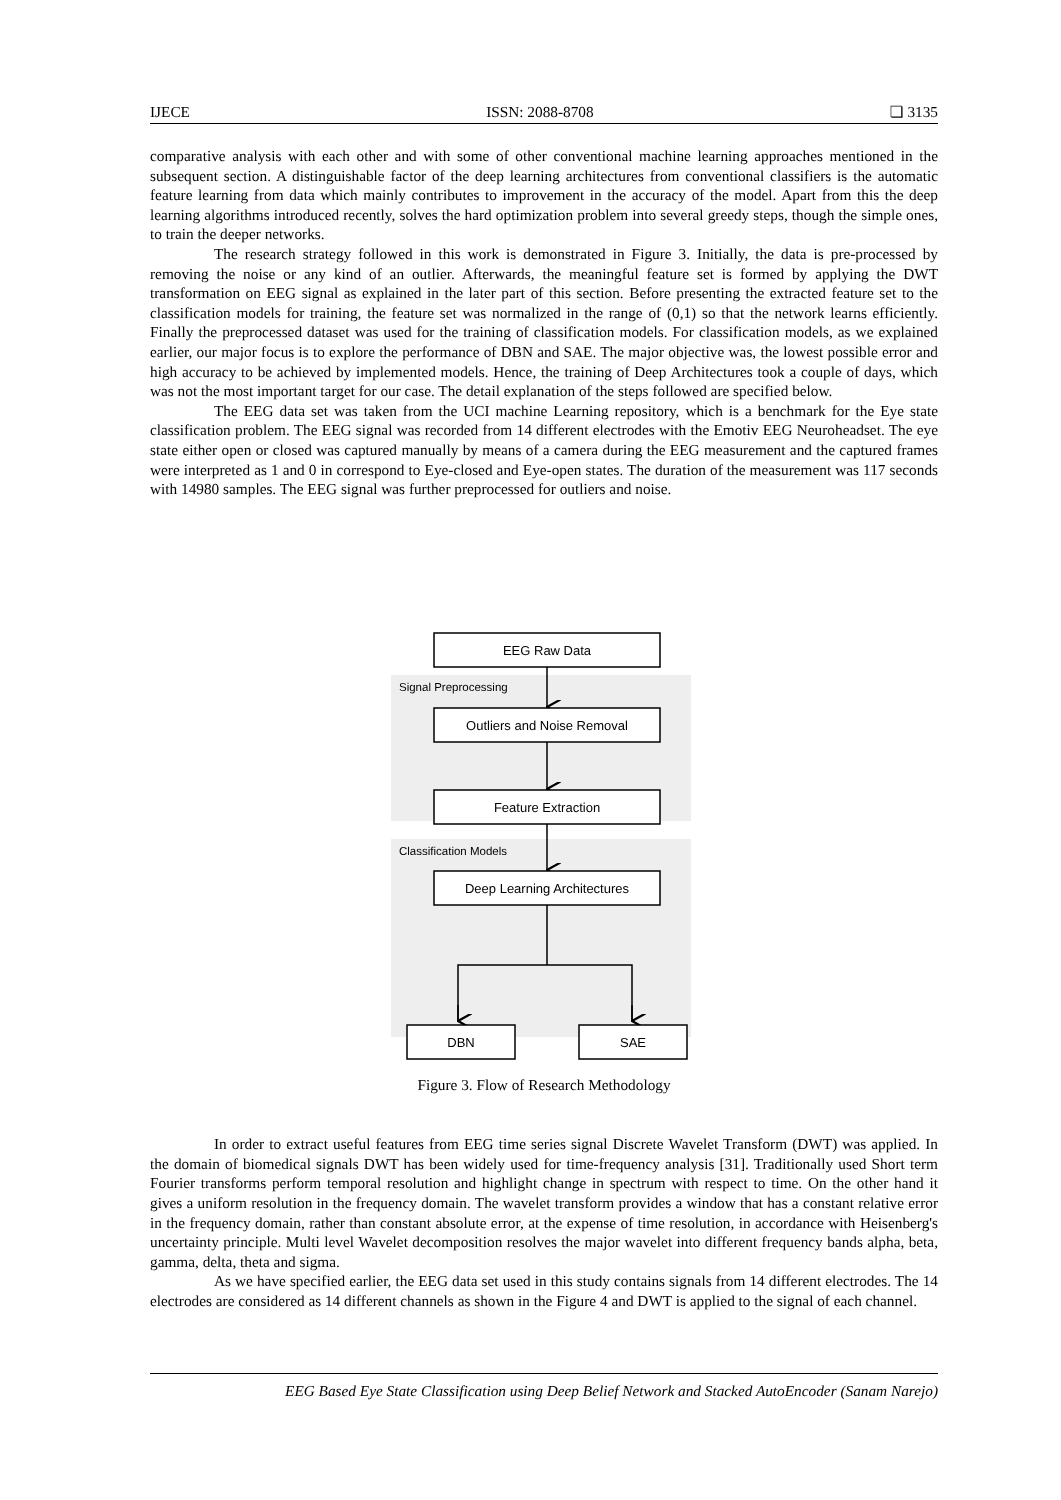IJECE ISSN: 2088-8708 ❏ 3135
comparative analysis with each other and with some of other conventional machine learning approaches mentioned in the subsequent section. A distinguishable factor of the deep learning architectures from conventional classifiers is the automatic feature learning from data which mainly contributes to improvement in the accuracy of the model. Apart from this the deep learning algorithms introduced recently, solves the hard optimization problem into several greedy steps, though the simple ones, to train the deeper networks.
The research strategy followed in this work is demonstrated in Figure 3. Initially, the data is pre-processed by removing the noise or any kind of an outlier. Afterwards, the meaningful feature set is formed by applying the DWT transformation on EEG signal as explained in the later part of this section. Before presenting the extracted feature set to the classification models for training, the feature set was normalized in the range of (0,1) so that the network learns efficiently. Finally the preprocessed dataset was used for the training of classification models. For classification models, as we explained earlier, our major focus is to explore the performance of DBN and SAE. The major objective was, the lowest possible error and high accuracy to be achieved by implemented models. Hence, the training of Deep Architectures took a couple of days, which was not the most important target for our case. The detail explanation of the steps followed are specified below.
The EEG data set was taken from the UCI machine Learning repository, which is a benchmark for the Eye state classification problem. The EEG signal was recorded from 14 different electrodes with the Emotiv EEG Neuroheadset. The eye state either open or closed was captured manually by means of a camera during the EEG measurement and the captured frames were interpreted as 1 and 0 in correspond to Eye-closed and Eye-open states. The duration of the measurement was 117 seconds with 14980 samples. The EEG signal was further preprocessed for outliers and noise.
EEG Raw Data
Signal Preprocessing
Outliers and Noise Removal
Feature Extraction
Classification Models
Deep Learning Architectures
DBN
SAE
Figure 3. Flow of Research Methodology
In order to extract useful features from EEG time series signal Discrete Wavelet Transform (DWT) was applied. In the domain of biomedical signals DWT has been widely used for time-frequency analysis [31]. Traditionally used Short term Fourier transforms perform temporal resolution and highlight change in spectrum with respect to time. On the other hand it gives a uniform resolution in the frequency domain. The wavelet transform provides a window that has a constant relative error in the frequency domain, rather than constant absolute error, at the expense of time resolution, in accordance with Heisenberg's uncertainty principle. Multi level Wavelet decomposition resolves the major wavelet into different frequency bands alpha, beta, gamma, delta, theta and sigma.
As we have specified earlier, the EEG data set used in this study contains signals from 14 different electrodes. The 14 electrodes are considered as 14 different channels as shown in the Figure 4 and DWT is applied to the signal of each channel.
EEG Based Eye State Classification using Deep Belief Network and Stacked AutoEncoder (Sanam Narejo)